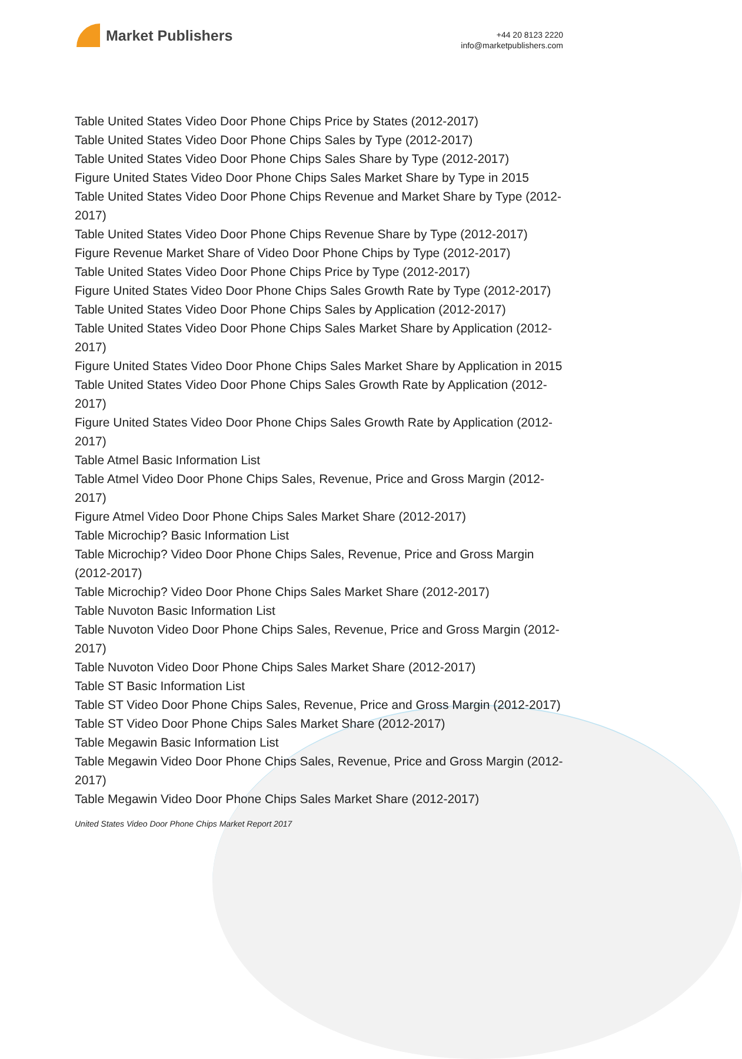Market Publishers
+44 20 8123 2220
info@marketpublishers.com
Table United States Video Door Phone Chips Price by States (2012-2017)
Table United States Video Door Phone Chips Sales by Type (2012-2017)
Table United States Video Door Phone Chips Sales Share by Type (2012-2017)
Figure United States Video Door Phone Chips Sales Market Share by Type in 2015
Table United States Video Door Phone Chips Revenue and Market Share by Type (2012-2017)
Table United States Video Door Phone Chips Revenue Share by Type (2012-2017)
Figure Revenue Market Share of Video Door Phone Chips by Type (2012-2017)
Table United States Video Door Phone Chips Price by Type (2012-2017)
Figure United States Video Door Phone Chips Sales Growth Rate by Type (2012-2017)
Table United States Video Door Phone Chips Sales by Application (2012-2017)
Table United States Video Door Phone Chips Sales Market Share by Application (2012-2017)
Figure United States Video Door Phone Chips Sales Market Share by Application in 2015
Table United States Video Door Phone Chips Sales Growth Rate by Application (2012-2017)
Figure United States Video Door Phone Chips Sales Growth Rate by Application (2012-2017)
Table Atmel Basic Information List
Table Atmel Video Door Phone Chips Sales, Revenue, Price and Gross Margin (2012-2017)
Figure Atmel Video Door Phone Chips Sales Market Share (2012-2017)
Table Microchip? Basic Information List
Table Microchip? Video Door Phone Chips Sales, Revenue, Price and Gross Margin (2012-2017)
Table Microchip? Video Door Phone Chips Sales Market Share (2012-2017)
Table Nuvoton Basic Information List
Table Nuvoton Video Door Phone Chips Sales, Revenue, Price and Gross Margin (2012-2017)
Table Nuvoton Video Door Phone Chips Sales Market Share (2012-2017)
Table ST Basic Information List
Table ST Video Door Phone Chips Sales, Revenue, Price and Gross Margin (2012-2017)
Table ST Video Door Phone Chips Sales Market Share (2012-2017)
Table Megawin Basic Information List
Table Megawin Video Door Phone Chips Sales, Revenue, Price and Gross Margin (2012-2017)
Table Megawin Video Door Phone Chips Sales Market Share (2012-2017)
United States Video Door Phone Chips Market Report 2017